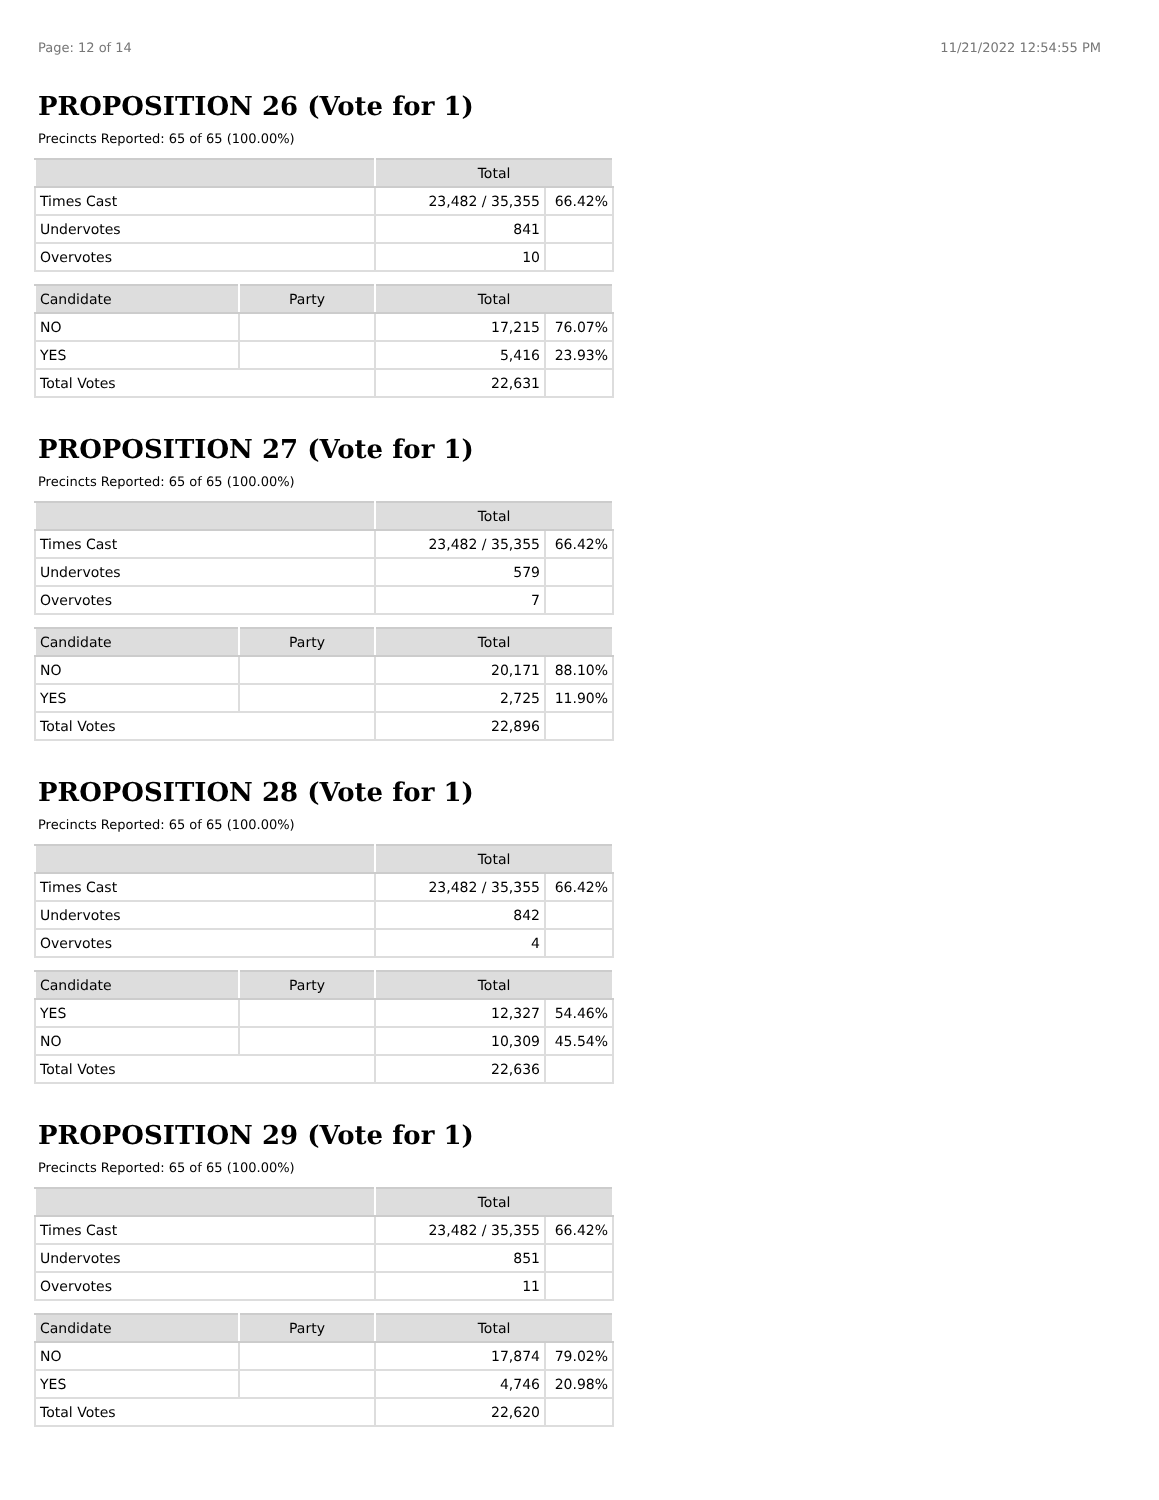Page: 12 of 14 11/21/2022 12:54:55 PM
PROPOSITION 26 (Vote for 1)
Precincts Reported: 65 of 65 (100.00%)
| | Total | |
| --- | --- | --- |
| Times Cast | 23,482 / 35,355 | 66.42% |
| Undervotes | 841 | |
| Overvotes | 10 | |
| Candidate | Party | Total | |
| --- | --- | --- | --- |
| NO | | 17,215 | 76.07% |
| YES | | 5,416 | 23.93% |
| Total Votes | | 22,631 | |
PROPOSITION 27 (Vote for 1)
Precincts Reported: 65 of 65 (100.00%)
| | Total | |
| --- | --- | --- |
| Times Cast | 23,482 / 35,355 | 66.42% |
| Undervotes | 579 | |
| Overvotes | 7 | |
| Candidate | Party | Total | |
| --- | --- | --- | --- |
| NO | | 20,171 | 88.10% |
| YES | | 2,725 | 11.90% |
| Total Votes | | 22,896 | |
PROPOSITION 28 (Vote for 1)
Precincts Reported: 65 of 65 (100.00%)
| | Total | |
| --- | --- | --- |
| Times Cast | 23,482 / 35,355 | 66.42% |
| Undervotes | 842 | |
| Overvotes | 4 | |
| Candidate | Party | Total | |
| --- | --- | --- | --- |
| YES | | 12,327 | 54.46% |
| NO | | 10,309 | 45.54% |
| Total Votes | | 22,636 | |
PROPOSITION 29 (Vote for 1)
Precincts Reported: 65 of 65 (100.00%)
| | Total | |
| --- | --- | --- |
| Times Cast | 23,482 / 35,355 | 66.42% |
| Undervotes | 851 | |
| Overvotes | 11 | |
| Candidate | Party | Total | |
| --- | --- | --- | --- |
| NO | | 17,874 | 79.02% |
| YES | | 4,746 | 20.98% |
| Total Votes | | 22,620 | |